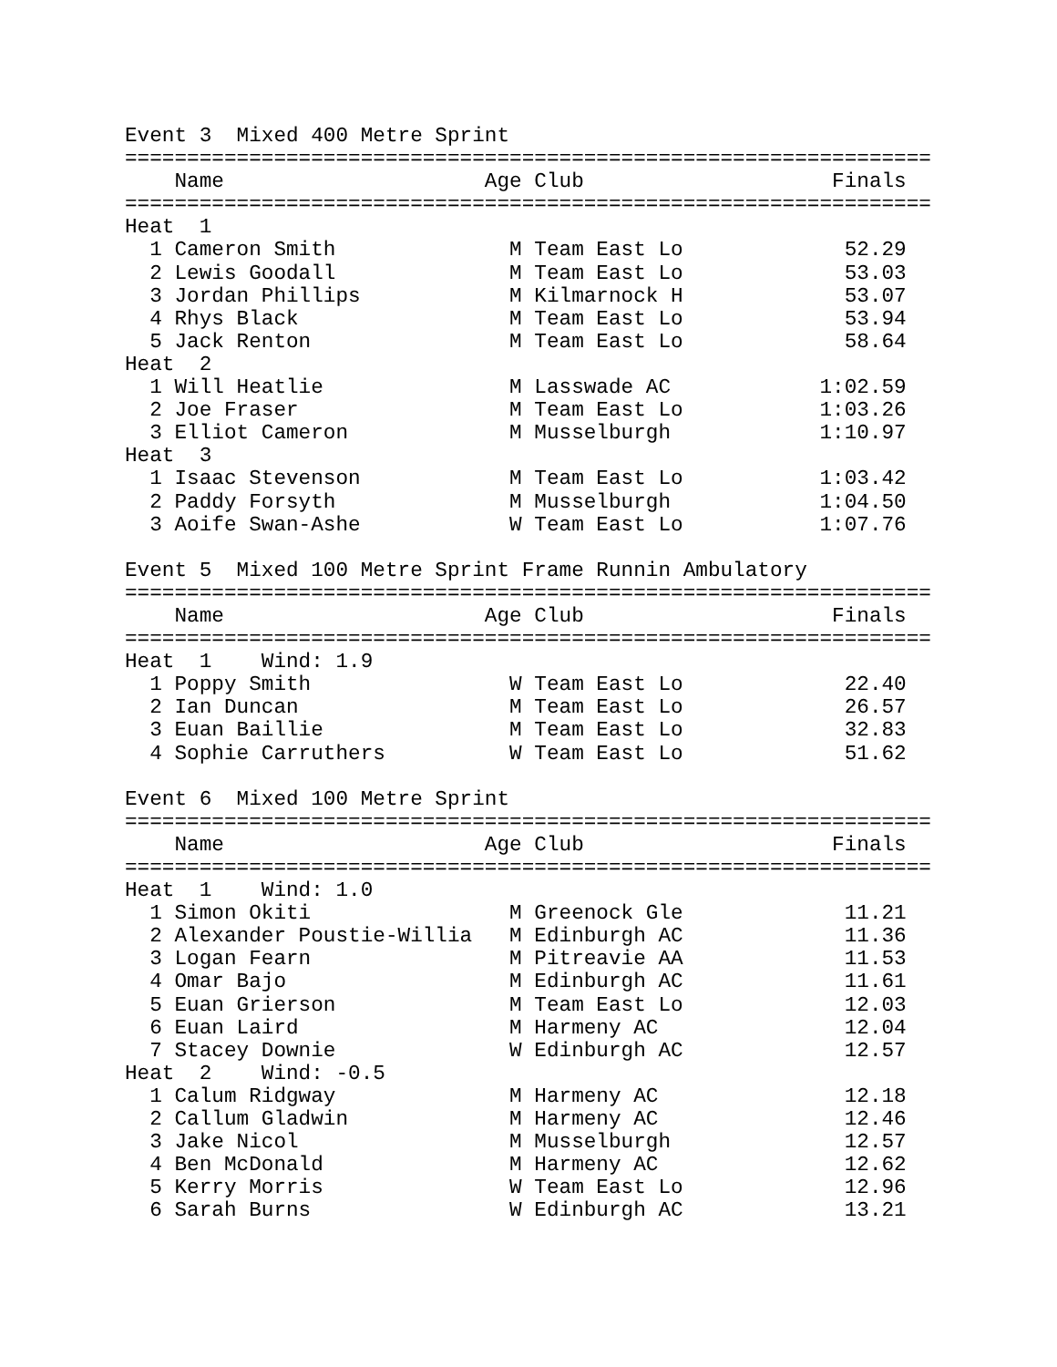Event 3  Mixed 400 Metre Sprint
=================================================================
    Name                     Age Club                    Finals
=================================================================
Heat  1
  1 Cameron Smith              M Team East Lo             52.29
  2 Lewis Goodall              M Team East Lo             53.03
  3 Jordan Phillips            M Kilmarnock H             53.07
  4 Rhys Black                 M Team East Lo             53.94
  5 Jack Renton                M Team East Lo             58.64
Heat  2
  1 Will Heatlie               M Lasswade AC            1:02.59
  2 Joe Fraser                 M Team East Lo           1:03.26
  3 Elliot Cameron             M Musselburgh            1:10.97
Heat  3
  1 Isaac Stevenson            M Team East Lo           1:03.42
  2 Paddy Forsyth              M Musselburgh            1:04.50
  3 Aoife Swan-Ashe            W Team East Lo           1:07.76

Event 5  Mixed 100 Metre Sprint Frame Runnin Ambulatory
=================================================================
    Name                     Age Club                    Finals
=================================================================
Heat  1    Wind: 1.9
  1 Poppy Smith                W Team East Lo             22.40
  2 Ian Duncan                 M Team East Lo             26.57
  3 Euan Baillie               M Team East Lo             32.83
  4 Sophie Carruthers          W Team East Lo             51.62

Event 6  Mixed 100 Metre Sprint
=================================================================
    Name                     Age Club                    Finals
=================================================================
Heat  1    Wind: 1.0
  1 Simon Okiti                M Greenock Gle             11.21
  2 Alexander Poustie-Willia   M Edinburgh AC             11.36
  3 Logan Fearn                M Pitreavie AA             11.53
  4 Omar Bajo                  M Edinburgh AC             11.61
  5 Euan Grierson              M Team East Lo             12.03
  6 Euan Laird                 M Harmeny AC               12.04
  7 Stacey Downie              W Edinburgh AC             12.57
Heat  2    Wind: -0.5
  1 Calum Ridgway              M Harmeny AC               12.18
  2 Callum Gladwin             M Harmeny AC               12.46
  3 Jake Nicol                 M Musselburgh              12.57
  4 Ben McDonald               M Harmeny AC               12.62
  5 Kerry Morris               W Team East Lo             12.96
  6 Sarah Burns                W Edinburgh AC             13.21